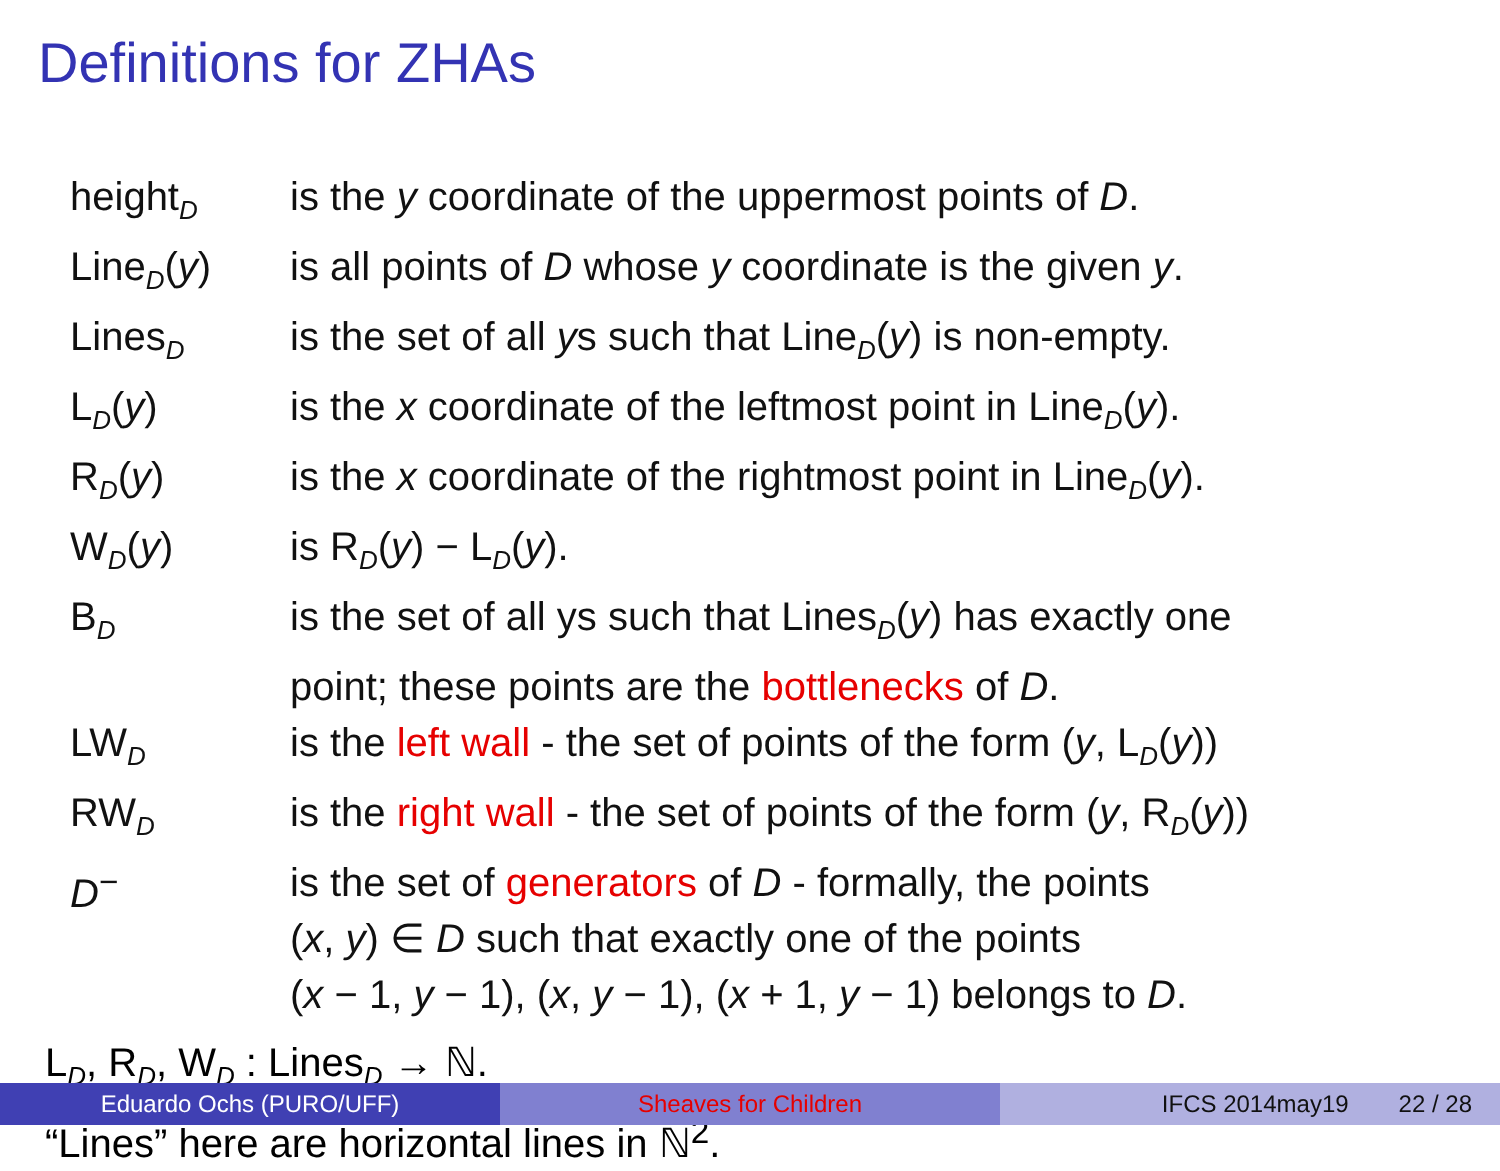Definitions for ZHAs
| height<sub>D</sub> | is the y coordinate of the uppermost points of D . |
| Line<sub>D</sub>( y ) | is all points of D whose y coordinate is the given y . |
| Lines<sub>D</sub> | is the set of all y s such that Line<sub>D</sub>( y ) is non-empty. |
| L<sub>D</sub>( y ) | is the x coordinate of the leftmost point in Line<sub>D</sub>( y ). |
| R<sub>D</sub>( y ) | is the x coordinate of the rightmost point in Line<sub>D</sub>( y ). |
| W<sub>D</sub>( y ) | is R<sub>D</sub>( y ) − L<sub>D</sub>( y ). |
| B<sub>D</sub> | is the set of all ys such that Lines<sub>D</sub>( y ) has exactly one point; these points are the bottlenecks of D . |
| LW<sub>D</sub> | is the left wall - the set of points of the form ( y , L<sub>D</sub>( y )) |
| RW<sub>D</sub> | is the right wall - the set of points of the form ( y , R<sub>D</sub>( y )) |
| D<sup>−</sup> | is the set of generators of D - formally, the points ( x , y ) ∈ D such that exactly one of the points ( x − 1, y − 1), ( x , y − 1), ( x + 1, y − 1) belongs to D . |
L<sub>D</sub>, R<sub>D</sub>, W<sub>D</sub> : Lines<sub>D</sub> → ℕ.
“Lines” here are horizontal lines in ℕ<sup>2</sup>.
Eduardo Ochs (PURO/UFF) Sheaves for Children IFCS 2014may19 22 / 28